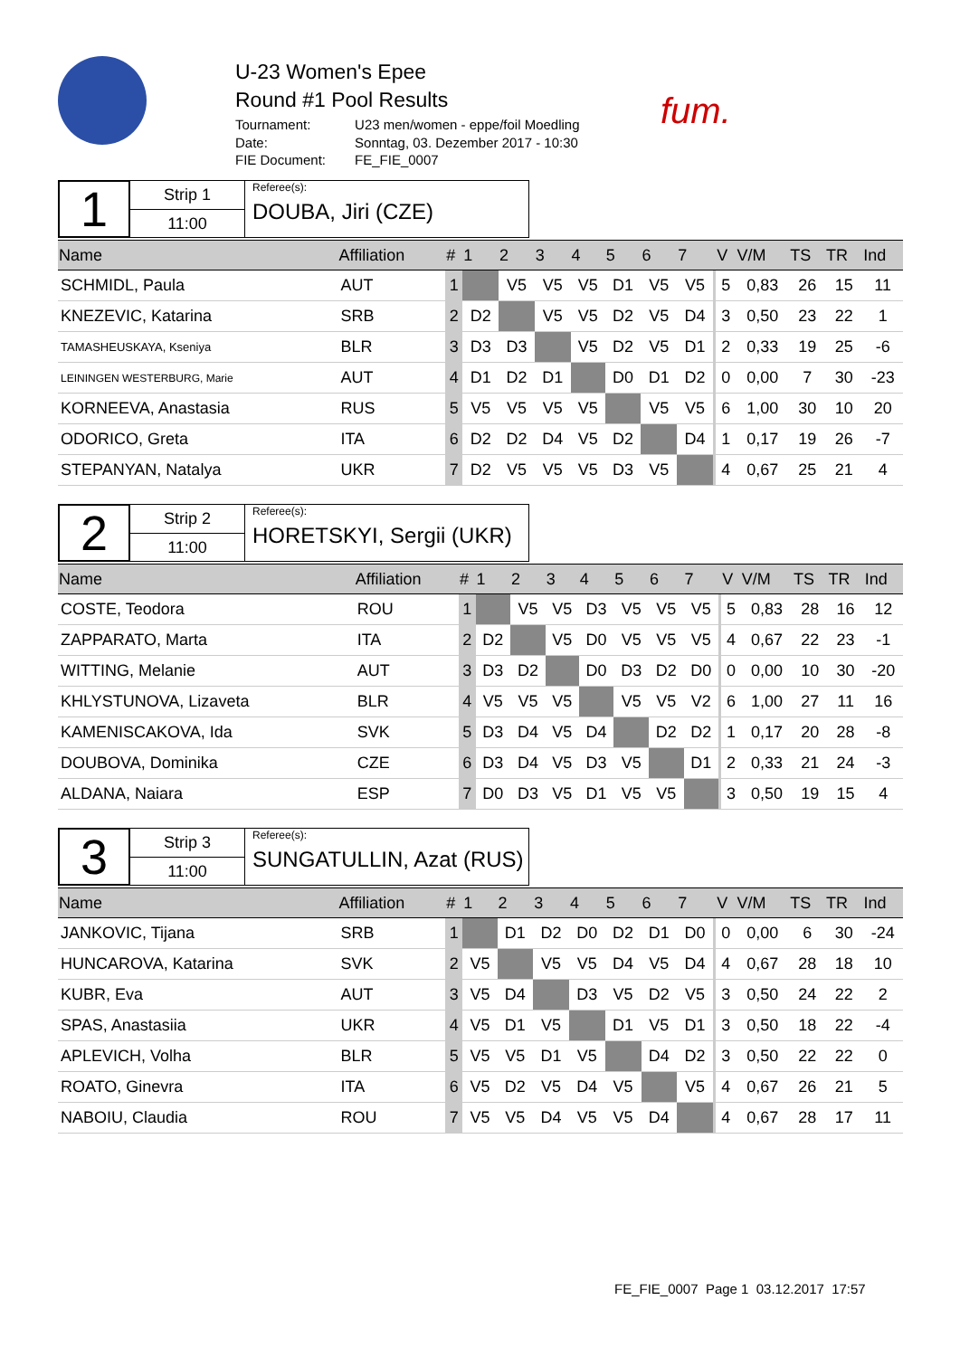U-23 Women's Epee
Round #1 Pool Results
fum.
| Tournament: | U23 men/women - eppe/foil Moedling |
| Date: | Sonntag, 03. Dezember 2017 - 10:30 |
| FIE Document: | FE_FIE_0007 |
1
Strip 1
11:00
Referee(s):
DOUBA, Jiri (CZE)
| Name | Affiliation | # | 1 | 2 | 3 | 4 | 5 | 6 | 7 | | V | V/M | TS | TR | Ind |
| --- | --- | --- | --- | --- | --- | --- | --- | --- | --- | --- | --- | --- | --- | --- | --- |
| SCHMIDL, Paula | AUT | 1 | | V5 | V5 | V5 | D1 | V5 | V5 | | 5 | 0,83 | 26 | 15 | 11 |
| KNEZEVIC, Katarina | SRB | 2 | D2 | | V5 | V5 | D2 | V5 | D4 | | 3 | 0,50 | 23 | 22 | 1 |
| TAMASHEUSKAYA, Kseniya | BLR | 3 | D3 | D3 | | V5 | D2 | V5 | D1 | | 2 | 0,33 | 19 | 25 | -6 |
| LEININGEN WESTERBURG, Marie | AUT | 4 | D1 | D2 | D1 | | D0 | D1 | D2 | | 0 | 0,00 | 7 | 30 | -23 |
| KORNEEVA, Anastasia | RUS | 5 | V5 | V5 | V5 | V5 | | V5 | V5 | | 6 | 1,00 | 30 | 10 | 20 |
| ODORICO, Greta | ITA | 6 | D2 | D2 | D4 | V5 | D2 | | D4 | | 1 | 0,17 | 19 | 26 | -7 |
| STEPANYAN, Natalya | UKR | 7 | D2 | V5 | V5 | V5 | D3 | V5 | | | 4 | 0,67 | 25 | 21 | 4 |
2
Strip 2
11:00
Referee(s):
HORETSKYI, Sergii (UKR)
| Name | Affiliation | # | 1 | 2 | 3 | 4 | 5 | 6 | 7 | | V | V/M | TS | TR | Ind |
| --- | --- | --- | --- | --- | --- | --- | --- | --- | --- | --- | --- | --- | --- | --- | --- |
| COSTE, Teodora | ROU | 1 | | V5 | V5 | D3 | V5 | V5 | V5 | | 5 | 0,83 | 28 | 16 | 12 |
| ZAPPARATO, Marta | ITA | 2 | D2 | | V5 | D0 | V5 | V5 | V5 | | 4 | 0,67 | 22 | 23 | -1 |
| WITTING, Melanie | AUT | 3 | D3 | D2 | | D0 | D3 | D2 | D0 | | 0 | 0,00 | 10 | 30 | -20 |
| KHLYSTUNOVA, Lizaveta | BLR | 4 | V5 | V5 | V5 | | V5 | V5 | V2 | | 6 | 1,00 | 27 | 11 | 16 |
| KAMENISCAKOVA, Ida | SVK | 5 | D3 | D4 | V5 | D4 | | D2 | D2 | | 1 | 0,17 | 20 | 28 | -8 |
| DOUBOVA, Dominika | CZE | 6 | D3 | D4 | V5 | D3 | V5 | | D1 | | 2 | 0,33 | 21 | 24 | -3 |
| ALDANA, Naiara | ESP | 7 | D0 | D3 | V5 | D1 | V5 | V5 | | | 3 | 0,50 | 19 | 15 | 4 |
3
Strip 3
11:00
Referee(s):
SUNGATULLIN, Azat (RUS)
| Name | Affiliation | # | 1 | 2 | 3 | 4 | 5 | 6 | 7 | | V | V/M | TS | TR | Ind |
| --- | --- | --- | --- | --- | --- | --- | --- | --- | --- | --- | --- | --- | --- | --- | --- |
| JANKOVIC, Tijana | SRB | 1 | | D1 | D2 | D0 | D2 | D1 | D0 | | 0 | 0,00 | 6 | 30 | -24 |
| HUNCAROVA, Katarina | SVK | 2 | V5 | | V5 | V5 | D4 | V5 | D4 | | 4 | 0,67 | 28 | 18 | 10 |
| KUBR, Eva | AUT | 3 | V5 | D4 | | D3 | V5 | D2 | V5 | | 3 | 0,50 | 24 | 22 | 2 |
| SPAS, Anastasiia | UKR | 4 | V5 | D1 | V5 | | D1 | V5 | D1 | | 3 | 0,50 | 18 | 22 | -4 |
| APLEVICH, Volha | BLR | 5 | V5 | V5 | D1 | V5 | | D4 | D2 | | 3 | 0,50 | 22 | 22 | 0 |
| ROATO, Ginevra | ITA | 6 | V5 | D2 | V5 | D4 | V5 | | V5 | | 4 | 0,67 | 26 | 21 | 5 |
| NABOIU, Claudia | ROU | 7 | V5 | V5 | D4 | V5 | V5 | D4 | | | 4 | 0,67 | 28 | 17 | 11 |
FE_FIE_0007 Page 1 03.12.2017 17:57